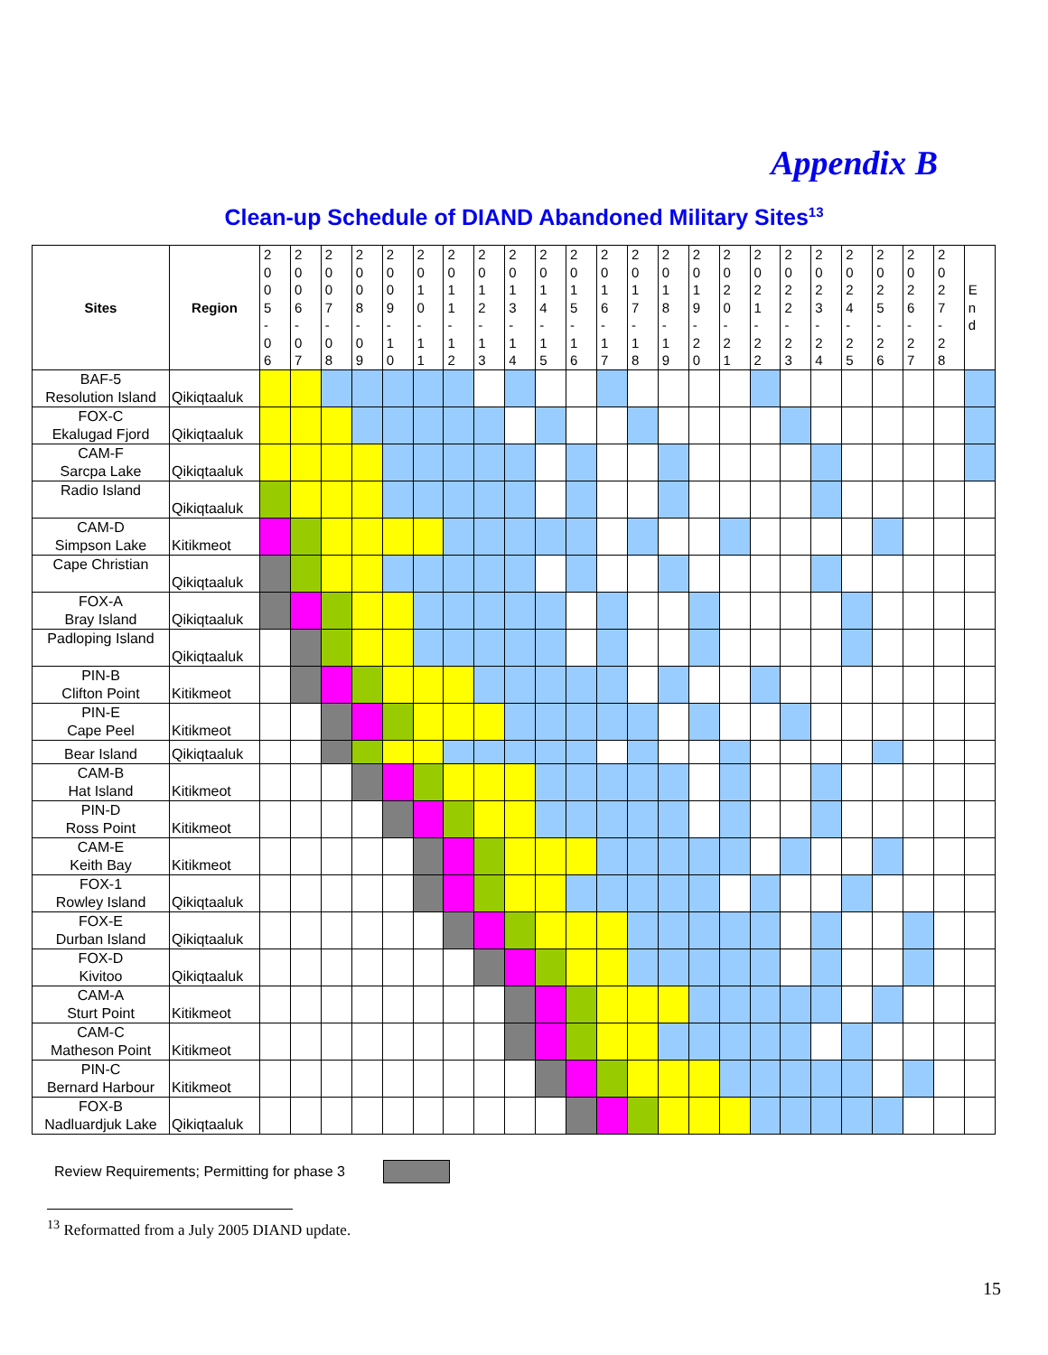Appendix B
Clean-up Schedule of DIAND Abandoned Military Sites<sup>13</sup>
| Sites | Region | 2 0 0 5 - 0 6 | 2 0 0 6 - 0 7 | 2 0 0 7 - 0 8 | 2 0 0 8 - 0 9 | 2 0 0 9 - 1 0 | 2 0 1 0 - 1 1 | 2 0 1 1 - 1 2 | 2 0 1 2 - 1 3 | 2 0 1 3 - 1 4 | 2 0 1 4 - 1 5 | 2 0 1 5 - 1 6 | 2 0 1 6 - 1 7 | 2 0 1 7 - 1 8 | 2 0 1 8 - 1 9 | 2 0 1 9 - 2 0 | 2 0 2 0 - 2 1 | 2 0 2 1 - 2 2 | 2 0 2 2 - 2 3 | 2 0 2 3 - 2 4 | 2 0 2 4 - 2 5 | 2 0 2 5 - 2 6 | 2 0 2 6 - 2 7 | 2 0 2 7 - 2 8 | E n d |
| --- | --- | --- | --- | --- | --- | --- | --- | --- | --- | --- | --- | --- | --- | --- | --- | --- | --- | --- | --- | --- | --- | --- | --- | --- | --- |
| BAF-5 Resolution Island | Qikiqtaaluk | | | | | | | | | | | | | | | | | | | | | | | | |
| FOX-C Ekalugad Fjord | Qikiqtaaluk | | | | | | | | | | | | | | | | | | | | | | | | |
| CAM-F Sarcpa Lake | Qikiqtaaluk | | | | | | | | | | | | | | | | | | | | | | | | |
| Radio Island | Qikiqtaaluk | | | | | | | | | | | | | | | | | | | | | | | | |
| CAM-D Simpson Lake | Kitikmeot | | | | | | | | | | | | | | | | | | | | | | | | |
| Cape Christian | Qikiqtaaluk | | | | | | | | | | | | | | | | | | | | | | | | |
| FOX-A Bray Island | Qikiqtaaluk | | | | | | | | | | | | | | | | | | | | | | | | |
| Padloping Island | Qikiqtaaluk | | | | | | | | | | | | | | | | | | | | | | | | |
| PIN-B Clifton Point | Kitikmeot | | | | | | | | | | | | | | | | | | | | | | | | |
| PIN-E Cape Peel | Kitikmeot | | | | | | | | | | | | | | | | | | | | | | | | |
| Bear Island | Qikiqtaaluk | | | | | | | | | | | | | | | | | | | | | | | | |
| CAM-B Hat Island | Kitikmeot | | | | | | | | | | | | | | | | | | | | | | | | |
| PIN-D Ross Point | Kitikmeot | | | | | | | | | | | | | | | | | | | | | | | | |
| CAM-E Keith Bay | Kitikmeot | | | | | | | | | | | | | | | | | | | | | | | | |
| FOX-1 Rowley Island | Qikiqtaaluk | | | | | | | | | | | | | | | | | | | | | | | | |
| FOX-E Durban Island | Qikiqtaaluk | | | | | | | | | | | | | | | | | | | | | | | | |
| FOX-D Kivitoo | Qikiqtaaluk | | | | | | | | | | | | | | | | | | | | | | | | |
| CAM-A Sturt Point | Kitikmeot | | | | | | | | | | | | | | | | | | | | | | | | |
| CAM-C Matheson Point | Kitikmeot | | | | | | | | | | | | | | | | | | | | | | | | |
| PIN-C Bernard Harbour | Kitikmeot | | | | | | | | | | | | | | | | | | | | | | | | |
| FOX-B Nadluardjuk Lake | Qikiqtaaluk | | | | | | | | | | | | | | | | | | | | | | | | |
Review Requirements; Permitting for phase 3
<sup>13</sup> Reformatted from a July 2005 DIAND update.
15